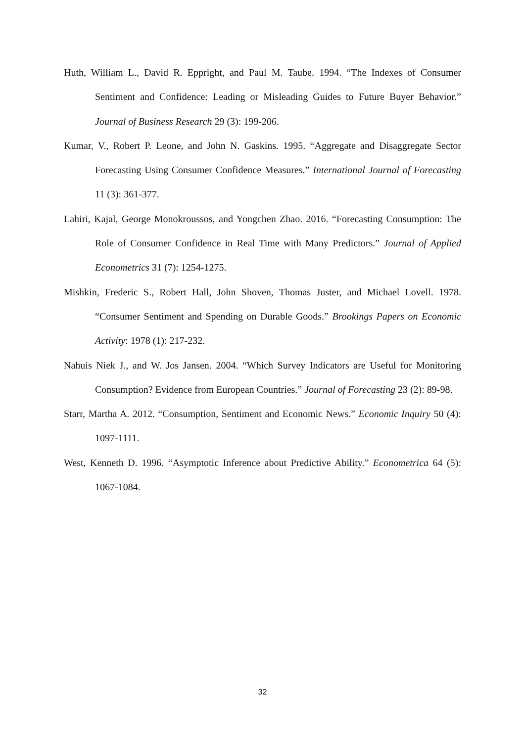Huth, William L., David R. Eppright, and Paul M. Taube. 1994. “The Indexes of Consumer Sentiment and Confidence: Leading or Misleading Guides to Future Buyer Behavior.” Journal of Business Research 29 (3): 199-206.
Kumar, V., Robert P. Leone, and John N. Gaskins. 1995. “Aggregate and Disaggregate Sector Forecasting Using Consumer Confidence Measures.” International Journal of Forecasting 11 (3): 361-377.
Lahiri, Kajal, George Monokroussos, and Yongchen Zhao. 2016. “Forecasting Consumption: The Role of Consumer Confidence in Real Time with Many Predictors.” Journal of Applied Econometrics 31 (7): 1254-1275.
Mishkin, Frederic S., Robert Hall, John Shoven, Thomas Juster, and Michael Lovell. 1978. “Consumer Sentiment and Spending on Durable Goods.” Brookings Papers on Economic Activity: 1978 (1): 217-232.
Nahuis Niek J., and W. Jos Jansen. 2004. “Which Survey Indicators are Useful for Monitoring Consumption? Evidence from European Countries.” Journal of Forecasting 23 (2): 89-98.
Starr, Martha A. 2012. “Consumption, Sentiment and Economic News.” Economic Inquiry 50 (4): 1097-1111.
West, Kenneth D. 1996. “Asymptotic Inference about Predictive Ability.” Econometrica 64 (5): 1067-1084.
32